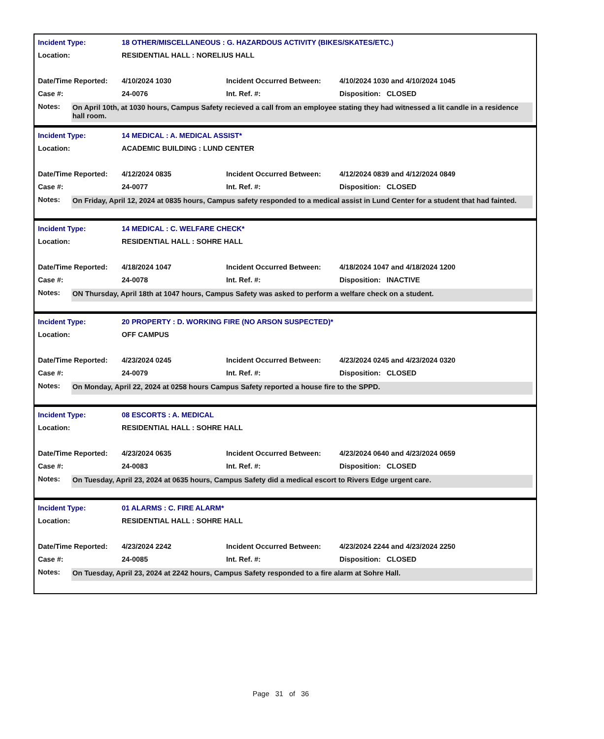| Incident Type: | 18 OTHER/MISCELLANEOUS : G. HAZARDOUS ACTIVITY (BIKES/SKATES/ETC.) | | |
| Location: | RESIDENTIAL HALL : NORELIUS HALL | | |
| Date/Time Reported: | 4/10/2024 1030 | Incident Occurred Between: | 4/10/2024 1030 and 4/10/2024 1045 |
| Case #: | 24-0076 | Int. Ref. #: | Disposition: CLOSED |
Notes:
On April 10th, at 1030 hours, Campus Safety recieved a call from an employee stating they had witnessed a lit candle in a residence hall room.
| Incident Type: | 14 MEDICAL : A. MEDICAL ASSIST* | | |
| Location: | ACADEMIC BUILDING : LUND CENTER | | |
| Date/Time Reported: | 4/12/2024 0835 | Incident Occurred Between: | 4/12/2024 0839 and 4/12/2024 0849 |
| Case #: | 24-0077 | Int. Ref. #: | Disposition: CLOSED |
Notes:
On Friday, April 12, 2024 at 0835 hours, Campus safety responded to a medical assist in Lund Center for a student that had fainted.
| Incident Type: | 14 MEDICAL : C. WELFARE CHECK* | | |
| Location: | RESIDENTIAL HALL : SOHRE HALL | | |
| Date/Time Reported: | 4/18/2024 1047 | Incident Occurred Between: | 4/18/2024 1047 and 4/18/2024 1200 |
| Case #: | 24-0078 | Int. Ref. #: | Disposition: INACTIVE |
Notes:
ON Thursday, April 18th at 1047 hours, Campus Safety was asked to perform a welfare check on a student.
| Incident Type: | 20 PROPERTY : D. WORKING FIRE (NO ARSON SUSPECTED)* | | |
| Location: | OFF CAMPUS | | |
| Date/Time Reported: | 4/23/2024 0245 | Incident Occurred Between: | 4/23/2024 0245 and 4/23/2024 0320 |
| Case #: | 24-0079 | Int. Ref. #: | Disposition: CLOSED |
Notes:
On Monday, April 22, 2024 at 0258 hours Campus Safety reported a house fire to the SPPD.
| Incident Type: | 08 ESCORTS : A. MEDICAL | | |
| Location: | RESIDENTIAL HALL : SOHRE HALL | | |
| Date/Time Reported: | 4/23/2024 0635 | Incident Occurred Between: | 4/23/2024 0640 and 4/23/2024 0659 |
| Case #: | 24-0083 | Int. Ref. #: | Disposition: CLOSED |
Notes:
On Tuesday, April 23, 2024 at 0635 hours, Campus Safety did a medical escort to Rivers Edge urgent care.
| Incident Type: | 01 ALARMS : C. FIRE ALARM* | | |
| Location: | RESIDENTIAL HALL : SOHRE HALL | | |
| Date/Time Reported: | 4/23/2024 2242 | Incident Occurred Between: | 4/23/2024 2244 and 4/23/2024 2250 |
| Case #: | 24-0085 | Int. Ref. #: | Disposition: CLOSED |
Notes:
On Tuesday, April 23, 2024 at 2242 hours, Campus Safety responded to a fire alarm at Sohre Hall.
Page 31 of 36